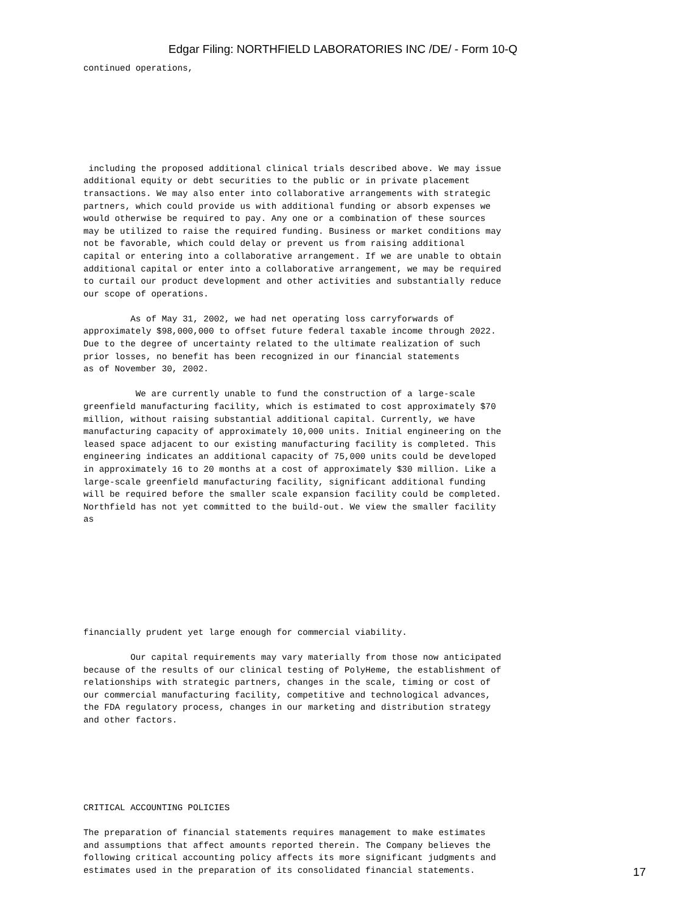Edgar Filing: NORTHFIELD LABORATORIES INC /DE/ - Form 10-Q
continued operations,







 including the proposed additional clinical trials described above. We may issue
additional equity or debt securities to the public or in private placement
transactions. We may also enter into collaborative arrangements with strategic
partners, which could provide us with additional funding or absorb expenses we
would otherwise be required to pay. Any one or a combination of these sources
may be utilized to raise the required funding. Business or market conditions may
not be favorable, which could delay or prevent us from raising additional
capital or entering into a collaborative arrangement. If we are unable to obtain
additional capital or enter into a collaborative arrangement, we may be required
to curtail our product development and other activities and substantially reduce
our scope of operations.

         As of May 31, 2002, we had net operating loss carryforwards of
approximately $98,000,000 to offset future federal taxable income through 2022.
Due to the degree of uncertainty related to the ultimate realization of such
prior losses, no benefit has been recognized in our financial statements
as of November 30, 2002.

          We are currently unable to fund the construction of a large-scale
greenfield manufacturing facility, which is estimated to cost approximately $70
million, without raising substantial additional capital. Currently, we have
manufacturing capacity of approximately 10,000 units. Initial engineering on the
leased space adjacent to our existing manufacturing facility is completed. This
engineering indicates an additional capacity of 75,000 units could be developed
in approximately 16 to 20 months at a cost of approximately $30 million. Like a
large-scale greenfield manufacturing facility, significant additional funding
will be required before the smaller scale expansion facility could be completed.
Northfield has not yet committed to the build-out. We view the smaller facility
as








financially prudent yet large enough for commercial viability.

         Our capital requirements may vary materially from those now anticipated
because of the results of our clinical testing of PolyHeme, the establishment of
relationships with strategic partners, changes in the scale, timing or cost of
our commercial manufacturing facility, competitive and technological advances,
the FDA regulatory process, changes in our marketing and distribution strategy
and other factors.






CRITICAL ACCOUNTING POLICIES

The preparation of financial statements requires management to make estimates
and assumptions that affect amounts reported therein. The Company believes the
following critical accounting policy affects its more significant judgments and
estimates used in the preparation of its consolidated financial statements.
17